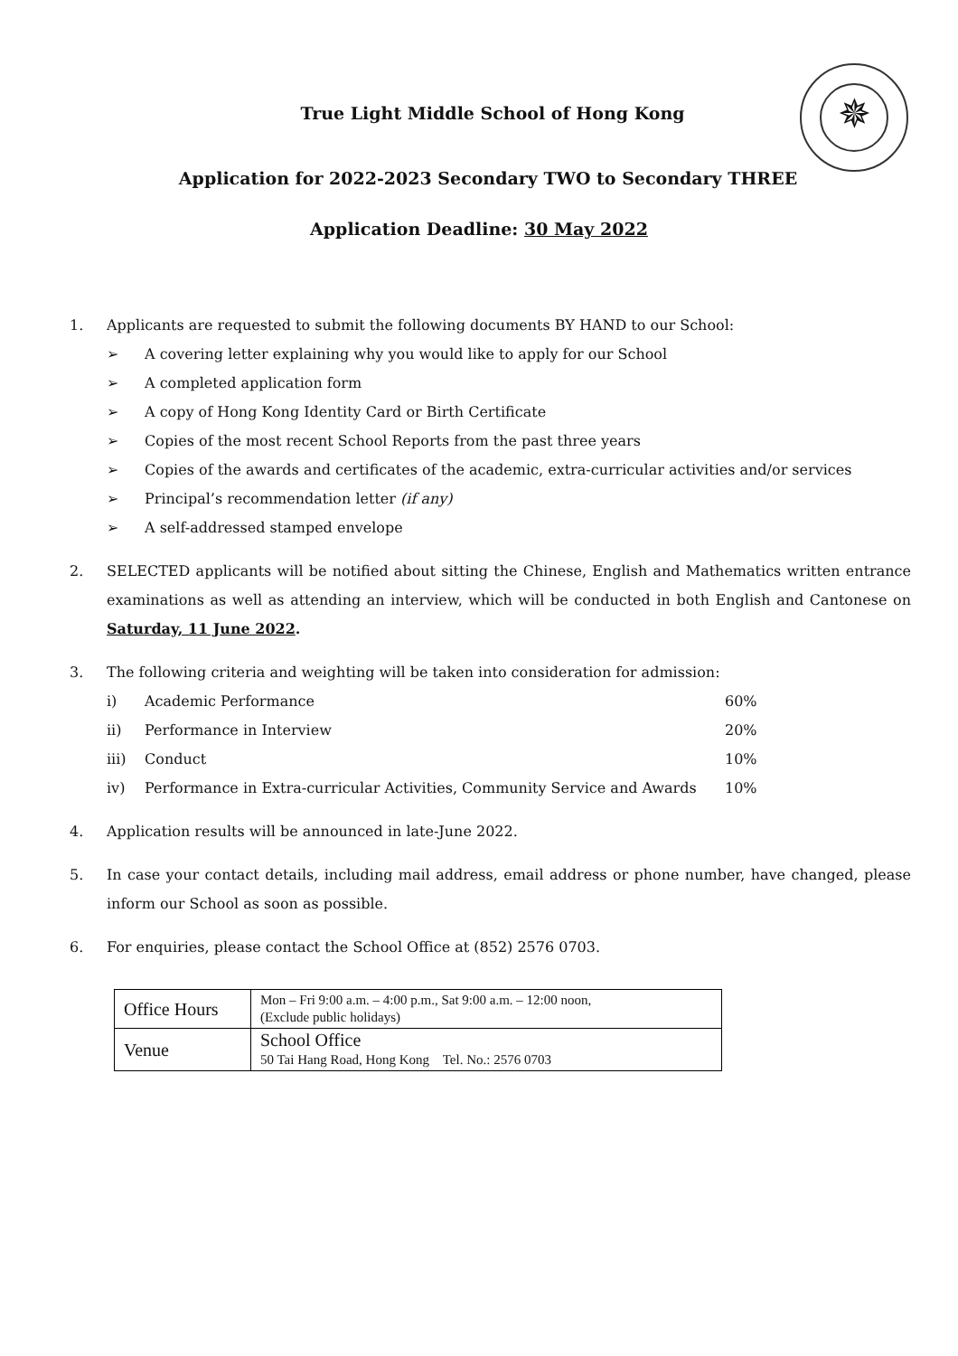✵
True Light Middle School of Hong Kong
Application for 2022-2023 Secondary TWO to Secondary THREE
Application Deadline: 30 May 2022
1. Applicants are requested to submit the following documents BY HAND to our School:
➢ A covering letter explaining why you would like to apply for our School
➢ A completed application form
➢ A copy of Hong Kong Identity Card or Birth Certificate
➢ Copies of the most recent School Reports from the past three years
➢ Copies of the awards and certificates of the academic, extra-curricular activities and/or services
➢ Principal’s recommendation letter (if any)
➢ A self-addressed stamped envelope
2. SELECTED applicants will be notified about sitting the Chinese, English and Mathematics written entrance examinations as well as attending an interview, which will be conducted in both English and Cantonese on Saturday, 11 June 2022.
3. The following criteria and weighting will be taken into consideration for admission:
| i) | Academic Performance | 60% |
| ii) | Performance in Interview | 20% |
| iii) | Conduct | 10% |
| iv) | Performance in Extra-curricular Activities, Community Service and Awards | 10% |
4. Application results will be announced in late-June 2022.
5. In case your contact details, including mail address, email address or phone number, have changed, please inform our School as soon as possible.
6. For enquiries, please contact the School Office at (852) 2576 0703.
| Office Hours | Mon – Fri 9:00 a.m. – 4:00 p.m., Sat 9:00 a.m. – 12:00 noon, (Exclude public holidays) |
| Venue | School Office 50 Tai Hang Road, Hong Kong Tel. No.: 2576 0703 |